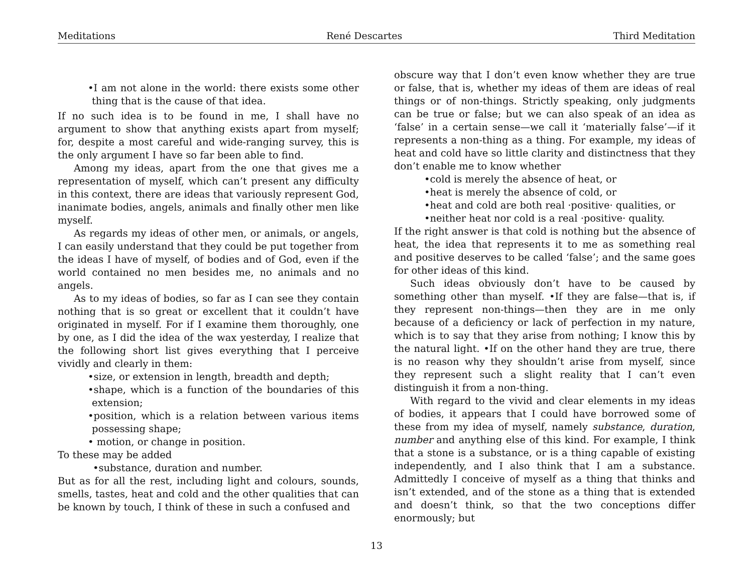Meditations René Descartes Third Meditation
•I am not alone in the world: there exists some other thing that is the cause of that idea.
If no such idea is to be found in me, I shall have no argument to show that anything exists apart from myself; for, despite a most careful and wide-ranging survey, this is the only argument I have so far been able to find.
Among my ideas, apart from the one that gives me a representation of myself, which can’t present any difficulty in this context, there are ideas that variously represent God, inanimate bodies, angels, animals and finally other men like myself.
As regards my ideas of other men, or animals, or angels, I can easily understand that they could be put together from the ideas I have of myself, of bodies and of God, even if the world contained no men besides me, no animals and no angels.
As to my ideas of bodies, so far as I can see they contain nothing that is so great or excellent that it couldn’t have originated in myself. For if I examine them thoroughly, one by one, as I did the idea of the wax yesterday, I realize that the following short list gives everything that I perceive vividly and clearly in them:
•size, or extension in length, breadth and depth;
•shape, which is a function of the boundaries of this extension;
•position, which is a relation between various items possessing shape;
• motion, or change in position.
To these may be added
•substance, duration and number.
But as for all the rest, including light and colours, sounds, smells, tastes, heat and cold and the other qualities that can be known by touch, I think of these in such a confused and
obscure way that I don’t even know whether they are true or false, that is, whether my ideas of them are ideas of real things or of non-things. Strictly speaking, only judgments can be true or false; but we can also speak of an idea as ‘false’ in a certain sense—we call it ‘materially false’—if it represents a non-thing as a thing. For example, my ideas of heat and cold have so little clarity and distinctness that they don’t enable me to know whether
•cold is merely the absence of heat, or
•heat is merely the absence of cold, or
•heat and cold are both real ·positive· qualities, or
•neither heat nor cold is a real ·positive· quality.
If the right answer is that cold is nothing but the absence of heat, the idea that represents it to me as something real and positive deserves to be called ‘false’; and the same goes for other ideas of this kind.
Such ideas obviously don’t have to be caused by something other than myself. •If they are false—that is, if they represent non-things—then they are in me only because of a deficiency or lack of perfection in my nature, which is to say that they arise from nothing; I know this by the natural light. •If on the other hand they are true, there is no reason why they shouldn’t arise from myself, since they represent such a slight reality that I can’t even distinguish it from a non-thing.
With regard to the vivid and clear elements in my ideas of bodies, it appears that I could have borrowed some of these from my idea of myself, namely substance, duration, number and anything else of this kind. For example, I think that a stone is a substance, or is a thing capable of existing independently, and I also think that I am a substance. Admittedly I conceive of myself as a thing that thinks and isn’t extended, and of the stone as a thing that is extended and doesn’t think, so that the two conceptions differ enormously; but
13